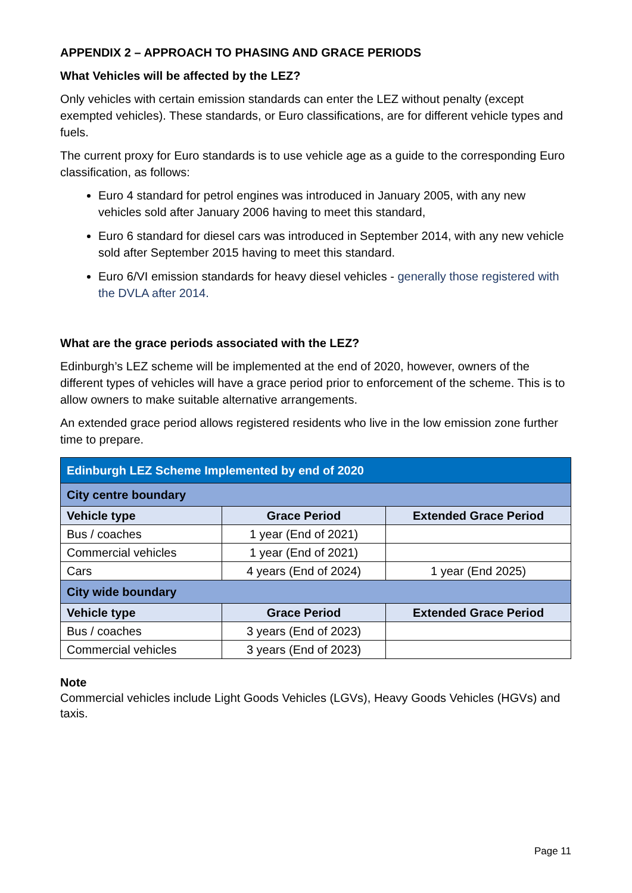APPENDIX 2 – APPROACH TO PHASING AND GRACE PERIODS
What Vehicles will be affected by the LEZ?
Only vehicles with certain emission standards can enter the LEZ without penalty (except exempted vehicles). These standards, or Euro classifications, are for different vehicle types and fuels.
The current proxy for Euro standards is to use vehicle age as a guide to the corresponding Euro classification, as follows:
Euro 4 standard for petrol engines was introduced in January 2005, with any new vehicles sold after January 2006 having to meet this standard,
Euro 6 standard for diesel cars was introduced in September 2014, with any new vehicle sold after September 2015 having to meet this standard.
Euro 6/VI emission standards for heavy diesel vehicles - generally those registered with the DVLA after 2014.
What are the grace periods associated with the LEZ?
Edinburgh’s LEZ scheme will be implemented at the end of 2020, however, owners of the different types of vehicles will have a grace period prior to enforcement of the scheme. This is to allow owners to make suitable alternative arrangements.
An extended grace period allows registered residents who live in the low emission zone further time to prepare.
| Edinburgh LEZ Scheme Implemented by end of 2020 | | |
| --- | --- | --- |
| City centre boundary | | |
| Vehicle type | Grace Period | Extended Grace Period |
| Bus / coaches | 1 year (End of 2021) | |
| Commercial vehicles | 1 year (End of 2021) | |
| Cars | 4 years (End of 2024) | 1 year (End 2025) |
| City wide boundary | | |
| Vehicle type | Grace Period | Extended Grace Period |
| Bus / coaches | 3 years (End of 2023) | |
| Commercial vehicles | 3 years (End of 2023) | |
Note
Commercial vehicles include Light Goods Vehicles (LGVs), Heavy Goods Vehicles (HGVs) and taxis.
Page 11